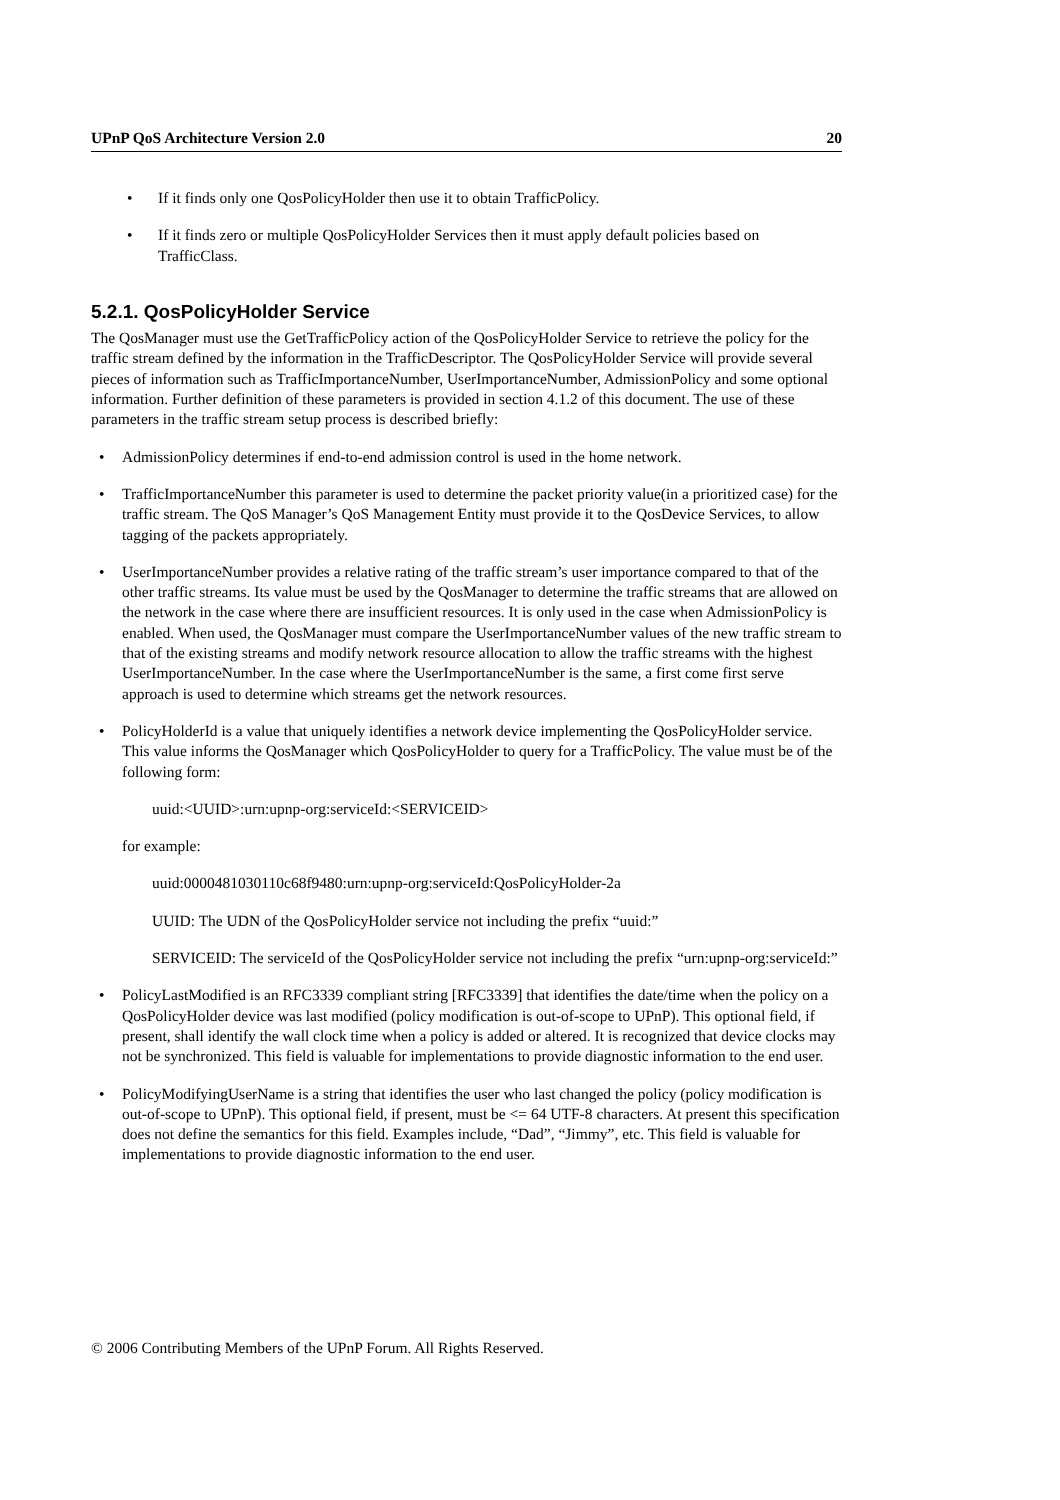UPnP QoS Architecture Version 2.0 20
• If it finds only one QosPolicyHolder then use it to obtain TrafficPolicy.
• If it finds zero or multiple QosPolicyHolder Services then it must apply default policies based on TrafficClass.
5.2.1. QosPolicyHolder Service
The QosManager must use the GetTrafficPolicy action of the QosPolicyHolder Service to retrieve the policy for the traffic stream defined by the information in the TrafficDescriptor. The QosPolicyHolder Service will provide several pieces of information such as TrafficImportanceNumber, UserImportanceNumber, AdmissionPolicy and some optional information. Further definition of these parameters is provided in section 4.1.2 of this document. The use of these parameters in the traffic stream setup process is described briefly:
• AdmissionPolicy determines if end-to-end admission control is used in the home network.
• TrafficImportanceNumber this parameter is used to determine the packet priority value(in a prioritized case) for the traffic stream. The QoS Manager’s QoS Management Entity must provide it to the QosDevice Services, to allow tagging of the packets appropriately.
• UserImportanceNumber provides a relative rating of the traffic stream’s user importance compared to that of the other traffic streams. Its value must be used by the QosManager to determine the traffic streams that are allowed on the network in the case where there are insufficient resources. It is only used in the case when AdmissionPolicy is enabled. When used, the QosManager must compare the UserImportanceNumber values of the new traffic stream to that of the existing streams and modify network resource allocation to allow the traffic streams with the highest UserImportanceNumber. In the case where the UserImportanceNumber is the same, a first come first serve approach is used to determine which streams get the network resources.
• PolicyHolderId is a value that uniquely identifies a network device implementing the QosPolicyHolder service. This value informs the QosManager which QosPolicyHolder to query for a TrafficPolicy. The value must be of the following form:
uuid:<UUID>:urn:upnp-org:serviceId:<SERVICEID>
for example:
uuid:0000481030110c68f9480:urn:upnp-org:serviceId:QosPolicyHolder-2a
UUID: The UDN of the QosPolicyHolder service not including the prefix “uuid:”
SERVICEID: The serviceId of the QosPolicyHolder service not including the prefix “urn:upnp-org:serviceId:”
• PolicyLastModified is an RFC3339 compliant string [RFC3339] that identifies the date/time when the policy on a QosPolicyHolder device was last modified (policy modification is out-of-scope to UPnP). This optional field, if present, shall identify the wall clock time when a policy is added or altered. It is recognized that device clocks may not be synchronized. This field is valuable for implementations to provide diagnostic information to the end user.
• PolicyModifyingUserName is a string that identifies the user who last changed the policy (policy modification is out-of-scope to UPnP). This optional field, if present, must be <= 64 UTF-8 characters. At present this specification does not define the semantics for this field. Examples include, “Dad”, “Jimmy”, etc. This field is valuable for implementations to provide diagnostic information to the end user.
© 2006 Contributing Members of the UPnP Forum. All Rights Reserved.